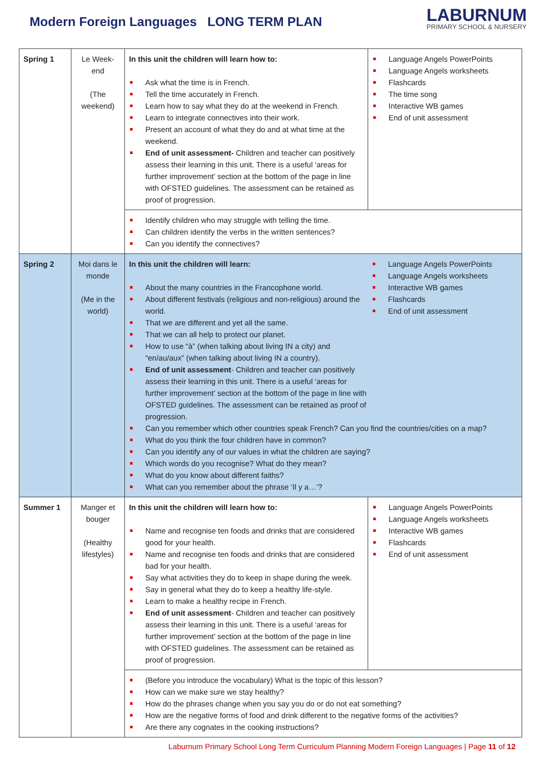Modern Foreign Languages LONG TERM PLAN
LABURNUM
PRIMARY SCHOOL & NURSERY
| Spring 1 | Le Week-end (The weekend) | In this unit the children will learn how to: Ask what the time is in French. Tell the time accurately in French. Learn how to say what they do at the weekend in French. Learn to integrate connectives into their work. Present an account of what they do and at what time at the weekend. End of unit assessment- Children and teacher can positively assess their learning in this unit. There is a useful ‘areas for further improvement’ section at the bottom of the page in line with OFSTED guidelines. The assessment can be retained as proof of progression. | Language Angels PowerPoints Language Angels worksheets Flashcards The time song Interactive WB games End of unit assessment |
| | | Identify children who may struggle with telling the time. Can children identify the verbs in the written sentences? Can you identify the connectives? | |
| Spring 2 | Moi dans le monde (Me in the world) | In this unit the children will learn: About the many countries in the Francophone world. About different festivals (religious and non-religious) around the world. That we are different and yet all the same. That we can all help to protect our planet. How to use “à” (when talking about living IN a city) and “en/au/aux” (when talking about living IN a country). End of unit assessment - Children and teacher can positively assess their learning in this unit. There is a useful ‘areas for further improvement’ section at the bottom of the page in line with OFSTED guidelines. The assessment can be retained as proof of progression. Language Angels PowerPoints Language Angels worksheets Interactive WB games Flashcards End of unit assessment Can you remember which other countries speak French? Can you find the countries/cities on a map? What do you think the four children have in common? Can you identify any of our values in what the children are saying? Which words do you recognise? What do they mean? What do you know about different faiths? What can you remember about the phrase ‘Il y a…’? | |
| Summer 1 | Manger et bouger (Healthy lifestyles) | In this unit the children will learn how to: Name and recognise ten foods and drinks that are considered good for your health. Name and recognise ten foods and drinks that are considered bad for your health. Say what activities they do to keep in shape during the week. Say in general what they do to keep a healthy life-style. Learn to make a healthy recipe in French. End of unit assessment - Children and teacher can positively assess their learning in this unit. There is a useful ‘areas for further improvement’ section at the bottom of the page in line with OFSTED guidelines. The assessment can be retained as proof of progression. | Language Angels PowerPoints Language Angels worksheets Interactive WB games Flashcards End of unit assessment |
| | | (Before you introduce the vocabulary) What is the topic of this lesson? How can we make sure we stay healthy? How do the phrases change when you say you do or do not eat something? How are the negative forms of food and drink different to the negative forms of the activities? Are there any cognates in the cooking instructions? | |
Laburnum Primary School Long Term Curriculum Planning Modern Foreign Languages | Page 11 of 12